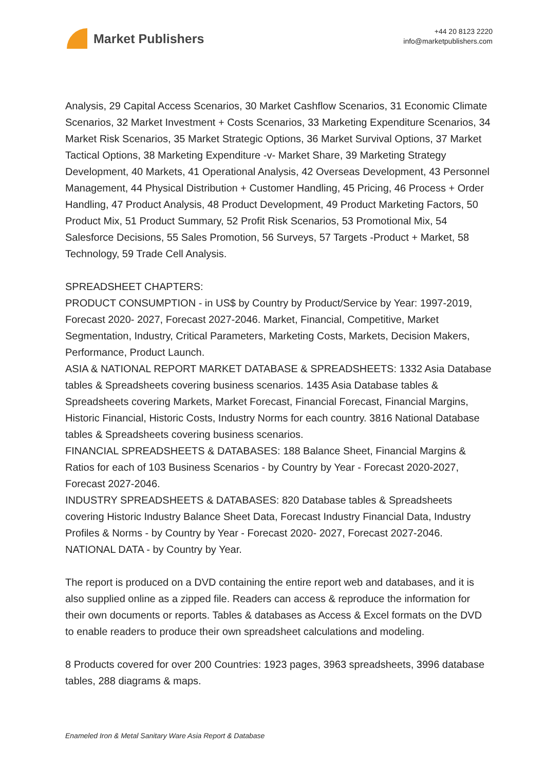Market Publishers
+44 20 8123 2220
info@marketpublishers.com
Analysis, 29 Capital Access Scenarios, 30 Market Cashflow Scenarios, 31 Economic Climate Scenarios, 32 Market Investment + Costs Scenarios, 33 Marketing Expenditure Scenarios, 34 Market Risk Scenarios, 35 Market Strategic Options, 36 Market Survival Options, 37 Market Tactical Options, 38 Marketing Expenditure -v- Market Share, 39 Marketing Strategy Development, 40 Markets, 41 Operational Analysis, 42 Overseas Development, 43 Personnel Management, 44 Physical Distribution + Customer Handling, 45 Pricing, 46 Process + Order Handling, 47 Product Analysis, 48 Product Development, 49 Product Marketing Factors, 50 Product Mix, 51 Product Summary, 52 Profit Risk Scenarios, 53 Promotional Mix, 54 Salesforce Decisions, 55 Sales Promotion, 56 Surveys, 57 Targets -Product + Market, 58 Technology, 59 Trade Cell Analysis.
SPREADSHEET CHAPTERS:
PRODUCT CONSUMPTION - in US$ by Country by Product/Service by Year: 1997-2019, Forecast 2020- 2027, Forecast 2027-2046. Market, Financial, Competitive, Market Segmentation, Industry, Critical Parameters, Marketing Costs, Markets, Decision Makers, Performance, Product Launch.
ASIA & NATIONAL REPORT MARKET DATABASE & SPREADSHEETS: 1332 Asia Database tables & Spreadsheets covering business scenarios. 1435 Asia Database tables & Spreadsheets covering Markets, Market Forecast, Financial Forecast, Financial Margins, Historic Financial, Historic Costs, Industry Norms for each country. 3816 National Database tables & Spreadsheets covering business scenarios.
FINANCIAL SPREADSHEETS & DATABASES: 188 Balance Sheet, Financial Margins & Ratios for each of 103 Business Scenarios - by Country by Year - Forecast 2020-2027, Forecast 2027-2046.
INDUSTRY SPREADSHEETS & DATABASES: 820 Database tables & Spreadsheets covering Historic Industry Balance Sheet Data, Forecast Industry Financial Data, Industry Profiles & Norms - by Country by Year - Forecast 2020- 2027, Forecast 2027-2046.
NATIONAL DATA - by Country by Year.
The report is produced on a DVD containing the entire report web and databases, and it is also supplied online as a zipped file. Readers can access & reproduce the information for their own documents or reports. Tables & databases as Access & Excel formats on the DVD to enable readers to produce their own spreadsheet calculations and modeling.
8 Products covered for over 200 Countries: 1923 pages, 3963 spreadsheets, 3996 database tables, 288 diagrams & maps.
Enameled Iron & Metal Sanitary Ware Asia Report & Database